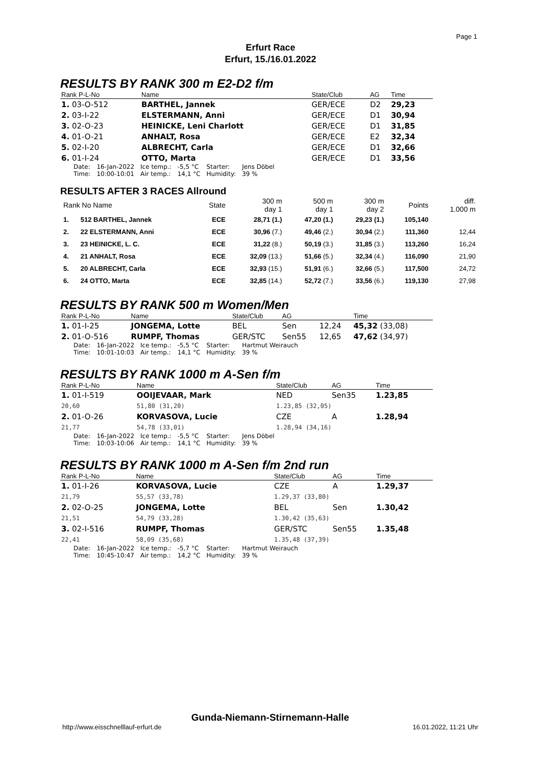Page 1
Erfurt Race
Erfurt, 15./16.01.2022
RESULTS BY RANK 300 m E2-D2 f/m
| Rank P-L-No | Name | State/Club | AG | Time |
| --- | --- | --- | --- | --- |
| 1. 03-O-512 | BARTHEL, Jannek | GER/ECE | D2 | 29,23 |
| 2. 03-I-22 | ELSTERMANN, Anni | GER/ECE | D1 | 30,94 |
| 3. 02-O-23 | HEINICKE, Leni Charlott | GER/ECE | D1 | 31,85 |
| 4. 01-O-21 | ANHALT, Rosa | GER/ECE | E2 | 32,34 |
| 5. 02-I-20 | ALBRECHT, Carla | GER/ECE | D1 | 32,66 |
| 6. 01-I-24 | OTTO, Marta | GER/ECE | D1 | 33,56 |
| Date: Time: | 16-Jan-2022 10:00-10:01 | Ice temp.: Air temp.: | -5,5 °C 14,1 °C | Starter: Humidity: | Jens Döbel 39 % |
RESULTS AFTER 3 RACES Allround
| Rank No Name | | State | 300 m day 1 | 500 m day 1 | 300 m day 2 | Points | diff. 1.000 m |
| --- | --- | --- | --- | --- | --- | --- | --- |
| 1. | 512 BARTHEL, Jannek | ECE | 28,71 (1.) | 47,20 (1.) | 29,23 (1.) | 105,140 | |
| 2. | 22 ELSTERMANN, Anni | ECE | 30,96 (7.) | 49,46 (2.) | 30,94 (2.) | 111,360 | 12,44 |
| 3. | 23 HEINICKE, L. C. | ECE | 31,22 (8.) | 50,19 (3.) | 31,85 (3.) | 113,260 | 16,24 |
| 4. | 21 ANHALT, Rosa | ECE | 32,09 (13.) | 51,66 (5.) | 32,34 (4.) | 116,090 | 21,90 |
| 5. | 20 ALBRECHT, Carla | ECE | 32,93 (15.) | 51,91 (6.) | 32,66 (5.) | 117,500 | 24,72 |
| 6. | 24 OTTO, Marta | ECE | 32,85 (14.) | 52,72 (7.) | 33,56 (6.) | 119,130 | 27,98 |
RESULTS BY RANK 500 m Women/Men
| Rank P-L-No | Name | State/Club | AG | | Time |
| --- | --- | --- | --- | --- | --- |
| 1. 01-I-25 | JONGEMA, Lotte | BEL | Sen | 12,24 | 45,32 (33,08) |
| 2. 01-O-516 | RUMPF, Thomas | GER/STC | Sen55 | 12,65 | 47,62 (34,97) |
| Date: Time: | 16-Jan-2022 10:01-10:03 | Ice temp.: Air temp.: | -5,5 °C 14,1 °C | Starter: Humidity: | Hartmut Weirauch 39 % |
RESULTS BY RANK 1000 m A-Sen f/m
| Rank P-L-No | Name | State/Club | AG | Time |
| --- | --- | --- | --- | --- |
| 1. 01-I-519 | OOIJEVAAR, Mark | NED | Sen35 | 1.23,85 |
| 20,60 | 51,80 (31,20) | 1.23,85 (32,05) | | |
| 2. 01-O-26 | KORVASOVA, Lucie | CZE | A | 1.28,94 |
| 21,77 | 54,78 (33,01) | 1.28,94 (34,16) | | |
| Date: Time: | 16-Jan-2022 10:03-10:06 | Ice temp.: Air temp.: | -5,5 °C 14,1 °C | Starter: Humidity: | Jens Döbel 39 % |
RESULTS BY RANK 1000 m A-Sen f/m 2nd run
| Rank P-L-No | Name | State/Club | AG | Time |
| --- | --- | --- | --- | --- |
| 1. 01-I-26 | KORVASOVA, Lucie | CZE | A | 1.29,37 |
| 21,79 | 55,57 (33,78) | 1.29,37 (33,80) | | |
| 2. 02-O-25 | JONGEMA, Lotte | BEL | Sen | 1.30,42 |
| 21,51 | 54,79 (33,28) | 1.30,42 (35,63) | | |
| 3. 02-I-516 | RUMPF, Thomas | GER/STC | Sen55 | 1.35,48 |
| 22,41 | 58,09 (35,68) | 1.35,48 (37,39) | | |
| Date: Time: | 16-Jan-2022 10:45-10:47 | Ice temp.: Air temp.: | -5,7 °C 14,2 °C | Starter: Humidity: | Hartmut Weirauch 39 % |
Gunda-Niemann-Stirnemann-Halle
http://www.eisschnelllauf-erfurt.de 16.01.2022, 11:21 Uhr